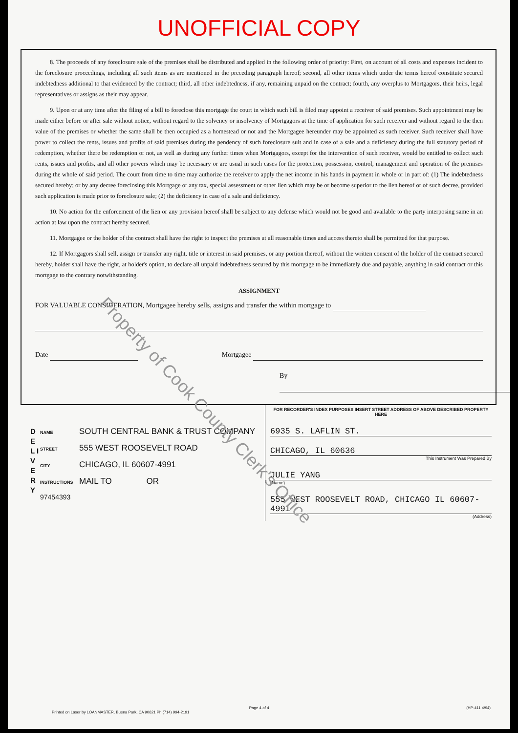UNOFFICIAL COPY
8. The proceeds of any foreclosure sale of the premises shall be distributed and applied in the following order of priority: First, on account of all costs and expenses incident to the foreclosure proceedings, including all such items as are mentioned in the preceding paragraph hereof; second, all other items which under the terms hereof constitute secured indebtedness additional to that evidenced by the contract; third, all other indebtedness, if any, remaining unpaid on the contract; fourth, any overplus to Mortgagors, their heirs, legal representatives or assigns as their may appear.
9. Upon or at any time after the filing of a bill to foreclose this mortgage the court in which such bill is filed may appoint a receiver of said premises. Such appointment may be made either before or after sale without notice, without regard to the solvency or insolvency of Mortgagors at the time of application for such receiver and without regard to the then value of the premises or whether the same shall be then occupied as a homestead or not and the Mortgagee hereunder may be appointed as such receiver. Such receiver shall have power to collect the rents, issues and profits of said premises during the pendency of such foreclosure suit and in case of a sale and a deficiency during the full statutory period of redemption, whether there be redemption or not, as well as during any further times when Mortgagors, except for the intervention of such receiver, would be entitled to collect such rents, issues and profits, and all other powers which may be necessary or are usual in such cases for the protection, possession, control, management and operation of the premises during the whole of said period. The court from time to time may authorize the receiver to apply the net income in his hands in payment in whole or in part of: (1) The indebtedness secured hereby; or by any decree foreclosing this Mortgage or any tax, special assessment or other lien which may be or become superior to the lien hereof or of such decree, provided such application is made prior to foreclosure sale; (2) the deficiency in case of a sale and deficiency.
10. No action for the enforcement of the lien or any provision hereof shall be subject to any defense which would not be good and available to the party interposing same in an action at law upon the contract hereby secured.
11. Mortgagee or the holder of the contract shall have the right to inspect the premises at all reasonable times and access thereto shall be permitted for that purpose.
12. If Mortgagors shall sell, assign or transfer any right, title or interest in said premises, or any portion thereof, without the written consent of the holder of the contract secured hereby, holder shall have the right, at holder's option, to declare all unpaid indebtedness secured by this mortgage to be immediately due and payable, anything in said contract or this mortgage to the contrary notwithstanding.
ASSIGNMENT
FOR VALUABLE CONSIDERATION, Mortgagee hereby sells, assigns and transfer the within mortgage to
Date Mortgagee
By
D E L I V E R Y
NAME SOUTH CENTRAL BANK & TRUST COMPANY
STREET 555 WEST ROOSEVELT ROAD
CITY CHICAGO, IL 60607-4991
INSTRUCTIONS MAIL TO OR
97454393
FOR RECORDER'S INDEX PURPOSES INSERT STREET ADDRESS OF ABOVE DESCRIBED PROPERTY HERE
6935 S. LAFLIN ST.
CHICAGO, IL 60636
This Instrument Was Prepared By
JULIE YANG
(Name)
555 WEST ROOSEVELT ROAD, CHICAGO IL 60607-4991
(Address)
Page 4 of 4 (HP-411 4/94)
Printed on Laser by LOANMASTER, Buena Park, CA 90621 Ph:(714) 994-2191
Property of Cook County Clerk's Office